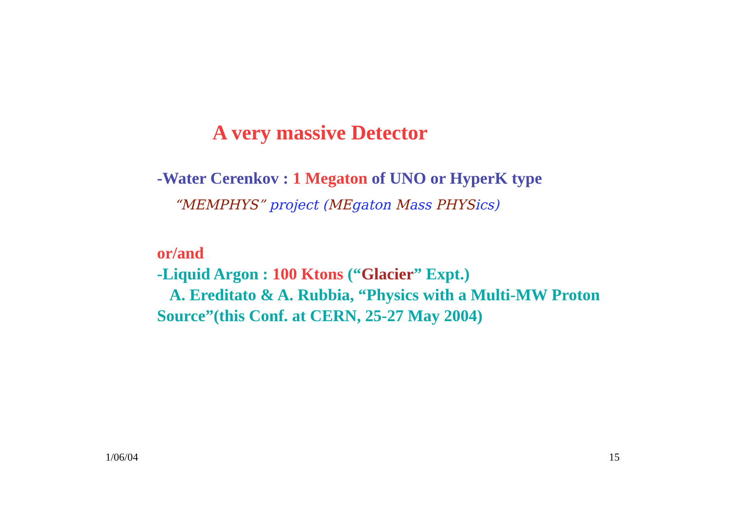A very massive Detector
-Water Cerenkov : 1 Megaton of UNO or HyperK type
“MEMPHYS” project (ME gaton Mass PHYS ics)
or/and
-Liquid Argon : 100 Ktons (“Glacier” Expt.)
A. Ereditato & A. Rubbia, “Physics with a Multi-MW Proton Source”(this Conf. at CERN, 25-27 May 2004)
1/06/04 15